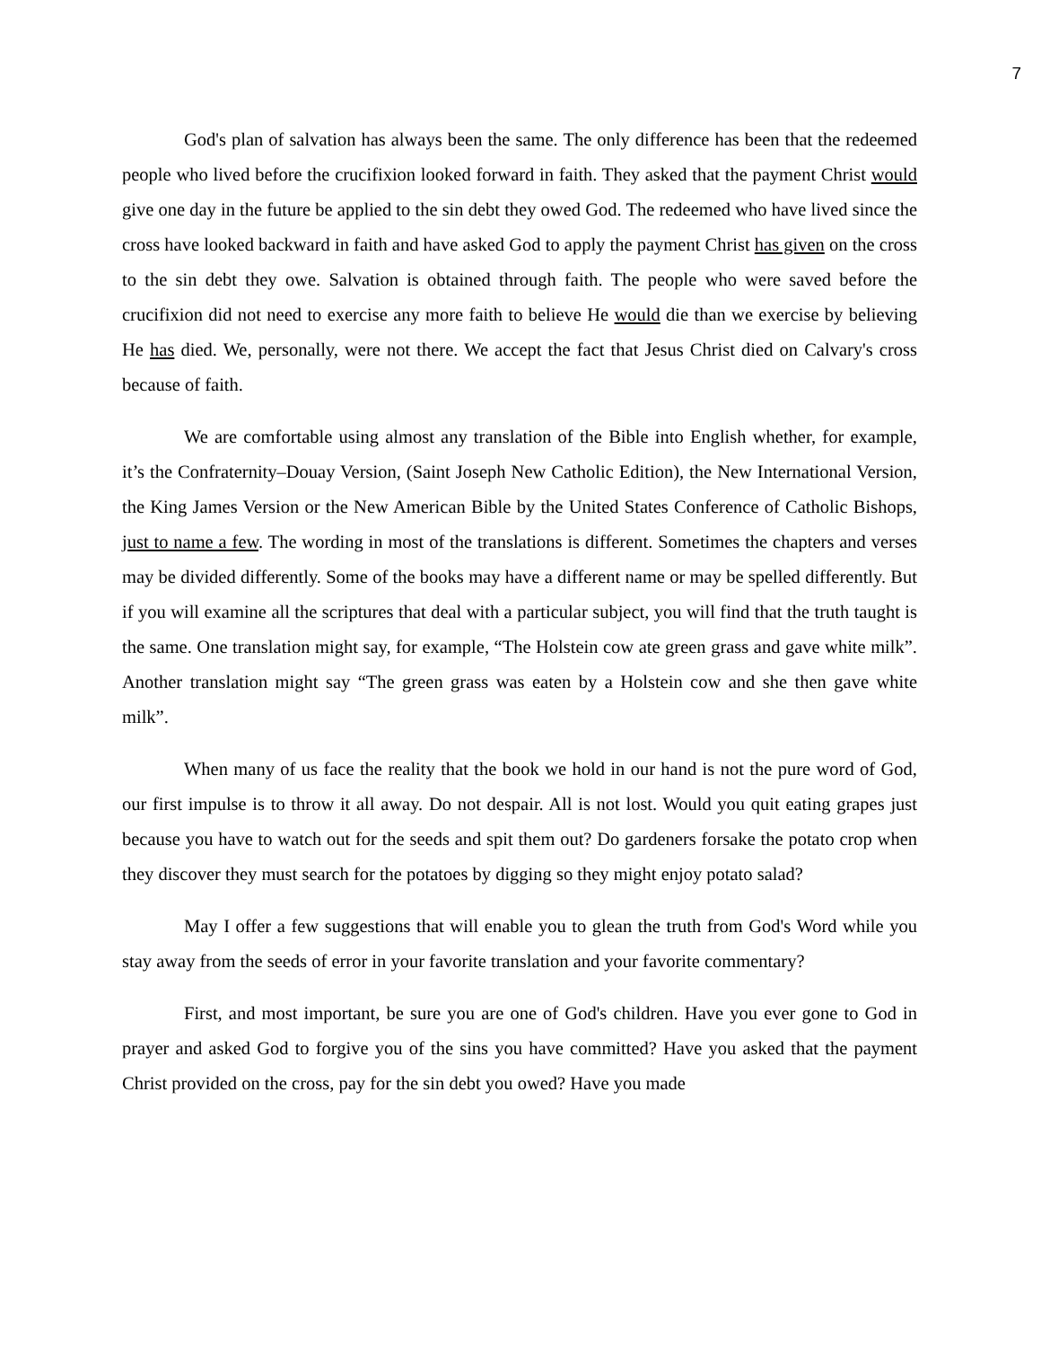7
God's plan of salvation has always been the same. The only difference has been that the redeemed people who lived before the crucifixion looked forward in faith. They asked that the payment Christ would give one day in the future be applied to the sin debt they owed God. The redeemed who have lived since the cross have looked backward in faith and have asked God to apply the payment Christ has given on the cross to the sin debt they owe. Salvation is obtained through faith. The people who were saved before the crucifixion did not need to exercise any more faith to believe He would die than we exercise by believing He has died. We, personally, were not there. We accept the fact that Jesus Christ died on Calvary's cross because of faith.
We are comfortable using almost any translation of the Bible into English whether, for example, it’s the Confraternity–Douay Version, (Saint Joseph New Catholic Edition), the New International Version, the King James Version or the New American Bible by the United States Conference of Catholic Bishops, just to name a few. The wording in most of the translations is different. Sometimes the chapters and verses may be divided differently. Some of the books may have a different name or may be spelled differently. But if you will examine all the scriptures that deal with a particular subject, you will find that the truth taught is the same. One translation might say, for example, “The Holstein cow ate green grass and gave white milk”. Another translation might say “The green grass was eaten by a Holstein cow and she then gave white milk”.
When many of us face the reality that the book we hold in our hand is not the pure word of God, our first impulse is to throw it all away. Do not despair. All is not lost. Would you quit eating grapes just because you have to watch out for the seeds and spit them out? Do gardeners forsake the potato crop when they discover they must search for the potatoes by digging so they might enjoy potato salad?
May I offer a few suggestions that will enable you to glean the truth from God's Word while you stay away from the seeds of error in your favorite translation and your favorite commentary?
First, and most important, be sure you are one of God's children. Have you ever gone to God in prayer and asked God to forgive you of the sins you have committed? Have you asked that the payment Christ provided on the cross, pay for the sin debt you owed? Have you made